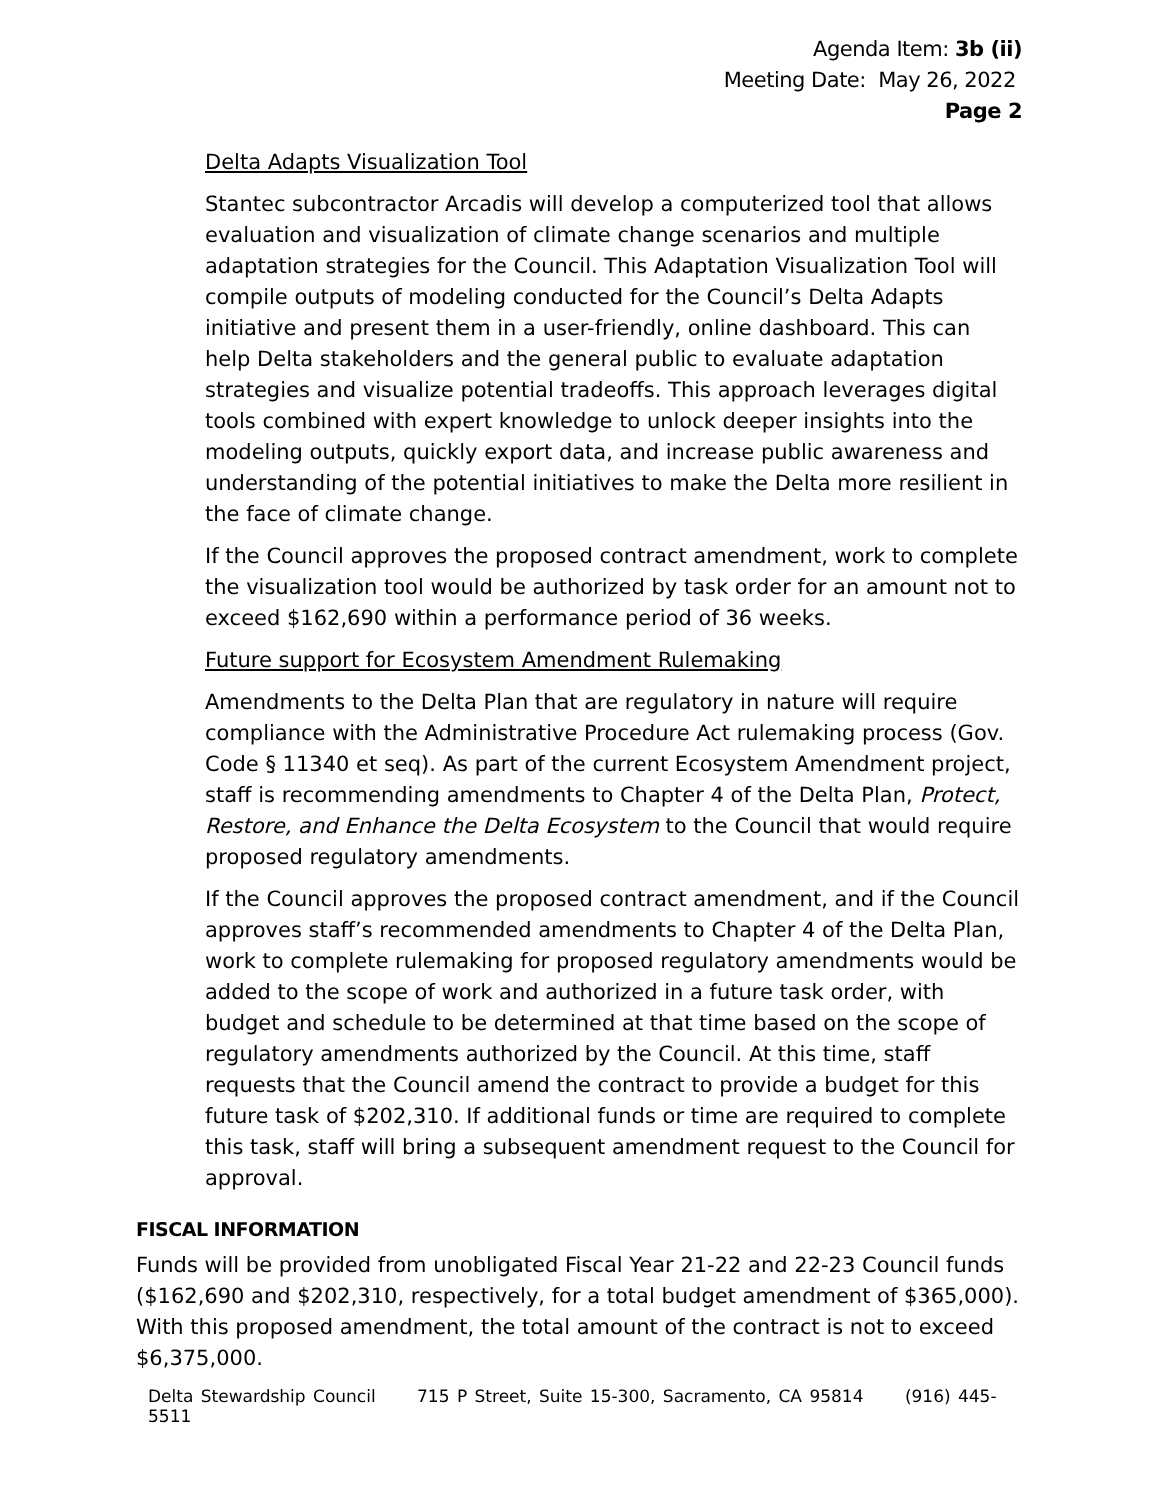Agenda Item: 3b (ii)
Meeting Date: May 26, 2022
Page 2
Delta Adapts Visualization Tool
Stantec subcontractor Arcadis will develop a computerized tool that allows evaluation and visualization of climate change scenarios and multiple adaptation strategies for the Council. This Adaptation Visualization Tool will compile outputs of modeling conducted for the Council’s Delta Adapts initiative and present them in a user-friendly, online dashboard. This can help Delta stakeholders and the general public to evaluate adaptation strategies and visualize potential tradeoffs. This approach leverages digital tools combined with expert knowledge to unlock deeper insights into the modeling outputs, quickly export data, and increase public awareness and understanding of the potential initiatives to make the Delta more resilient in the face of climate change.
If the Council approves the proposed contract amendment, work to complete the visualization tool would be authorized by task order for an amount not to exceed $162,690 within a performance period of 36 weeks.
Future support for Ecosystem Amendment Rulemaking
Amendments to the Delta Plan that are regulatory in nature will require compliance with the Administrative Procedure Act rulemaking process (Gov. Code § 11340 et seq). As part of the current Ecosystem Amendment project, staff is recommending amendments to Chapter 4 of the Delta Plan, Protect, Restore, and Enhance the Delta Ecosystem to the Council that would require proposed regulatory amendments.
If the Council approves the proposed contract amendment, and if the Council approves staff’s recommended amendments to Chapter 4 of the Delta Plan, work to complete rulemaking for proposed regulatory amendments would be added to the scope of work and authorized in a future task order, with budget and schedule to be determined at that time based on the scope of regulatory amendments authorized by the Council. At this time, staff requests that the Council amend the contract to provide a budget for this future task of $202,310. If additional funds or time are required to complete this task, staff will bring a subsequent amendment request to the Council for approval.
FISCAL INFORMATION
Funds will be provided from unobligated Fiscal Year 21-22 and 22-23 Council funds ($162,690 and $202,310, respectively, for a total budget amendment of $365,000). With this proposed amendment, the total amount of the contract is not to exceed $6,375,000.
Delta Stewardship Council 715 P Street, Suite 15-300, Sacramento, CA 95814 (916) 445-5511